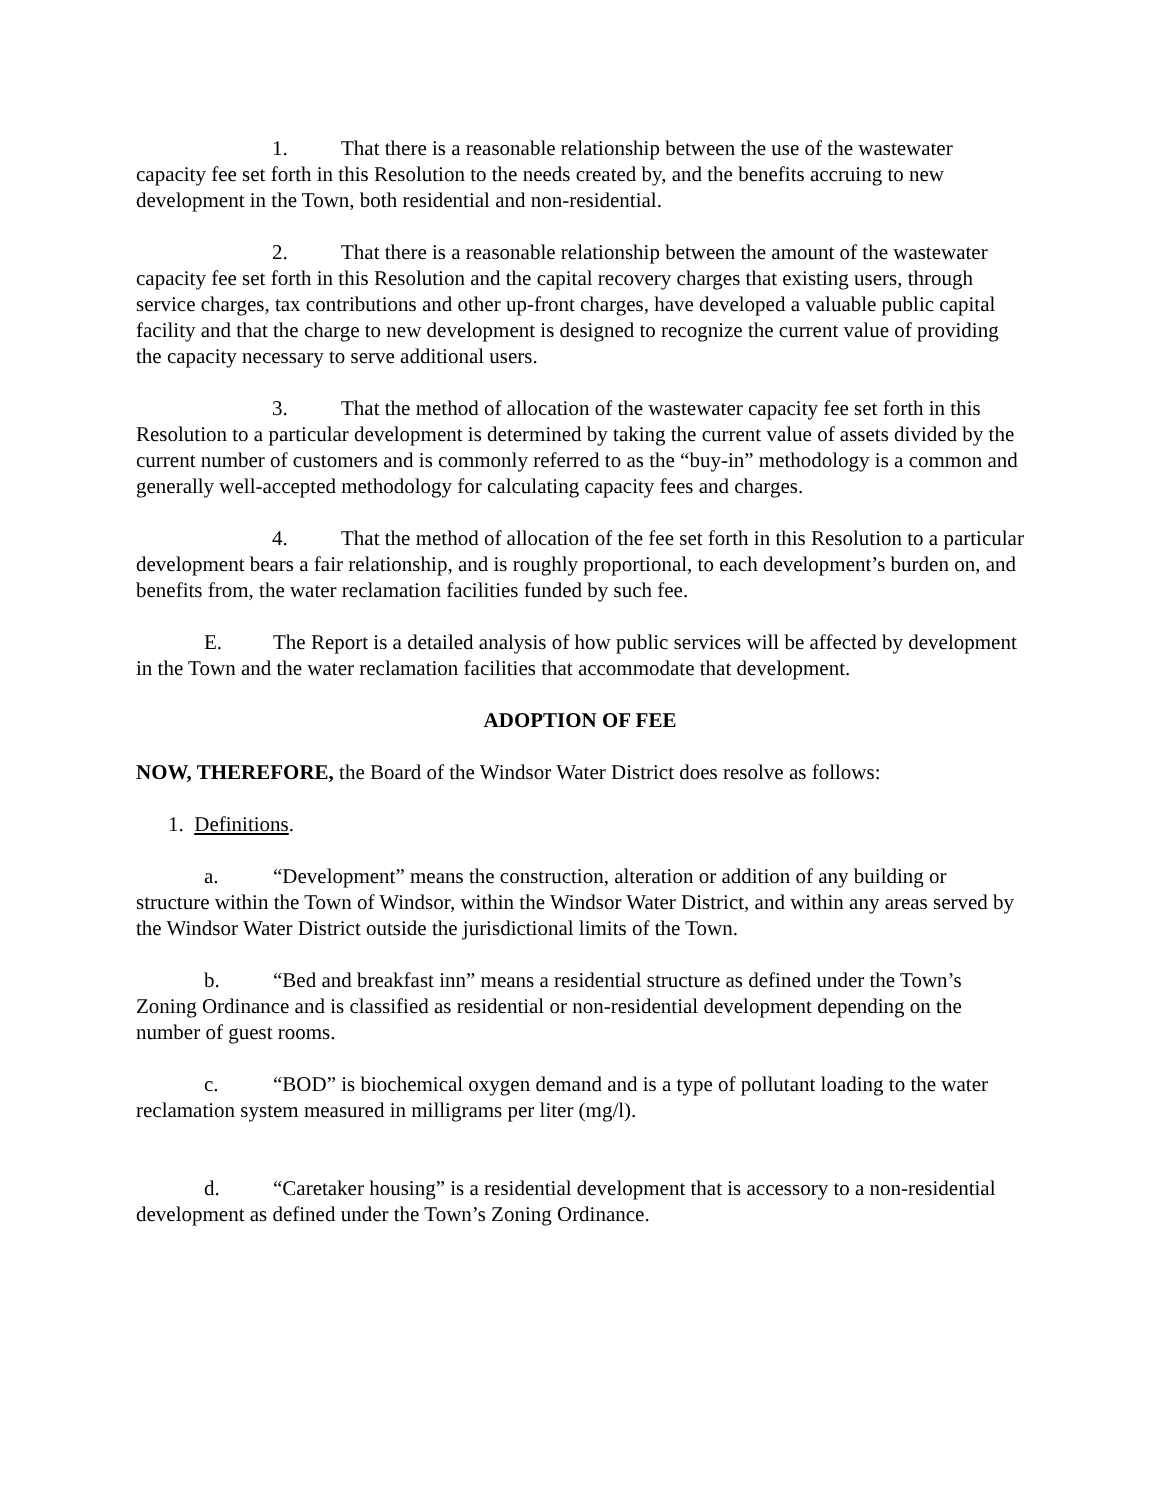1. That there is a reasonable relationship between the use of the wastewater capacity fee set forth in this Resolution to the needs created by, and the benefits accruing to new development in the Town, both residential and non-residential.
2. That there is a reasonable relationship between the amount of the wastewater capacity fee set forth in this Resolution and the capital recovery charges that existing users, through service charges, tax contributions and other up-front charges, have developed a valuable public capital facility and that the charge to new development is designed to recognize the current value of providing the capacity necessary to serve additional users.
3. That the method of allocation of the wastewater capacity fee set forth in this Resolution to a particular development is determined by taking the current value of assets divided by the current number of customers and is commonly referred to as the “buy-in” methodology is a common and generally well-accepted methodology for calculating capacity fees and charges.
4. That the method of allocation of the fee set forth in this Resolution to a particular development bears a fair relationship, and is roughly proportional, to each development’s burden on, and benefits from, the water reclamation facilities funded by such fee.
E. The Report is a detailed analysis of how public services will be affected by development in the Town and the water reclamation facilities that accommodate that development.
ADOPTION OF FEE
NOW, THEREFORE, the Board of the Windsor Water District does resolve as follows:
1. Definitions.
a. “Development” means the construction, alteration or addition of any building or structure within the Town of Windsor, within the Windsor Water District, and within any areas served by the Windsor Water District outside the jurisdictional limits of the Town.
b. “Bed and breakfast inn” means a residential structure as defined under the Town’s Zoning Ordinance and is classified as residential or non-residential development depending on the number of guest rooms.
c. “BOD” is biochemical oxygen demand and is a type of pollutant loading to the water reclamation system measured in milligrams per liter (mg/l).
d. “Caretaker housing” is a residential development that is accessory to a non-residential development as defined under the Town’s Zoning Ordinance.